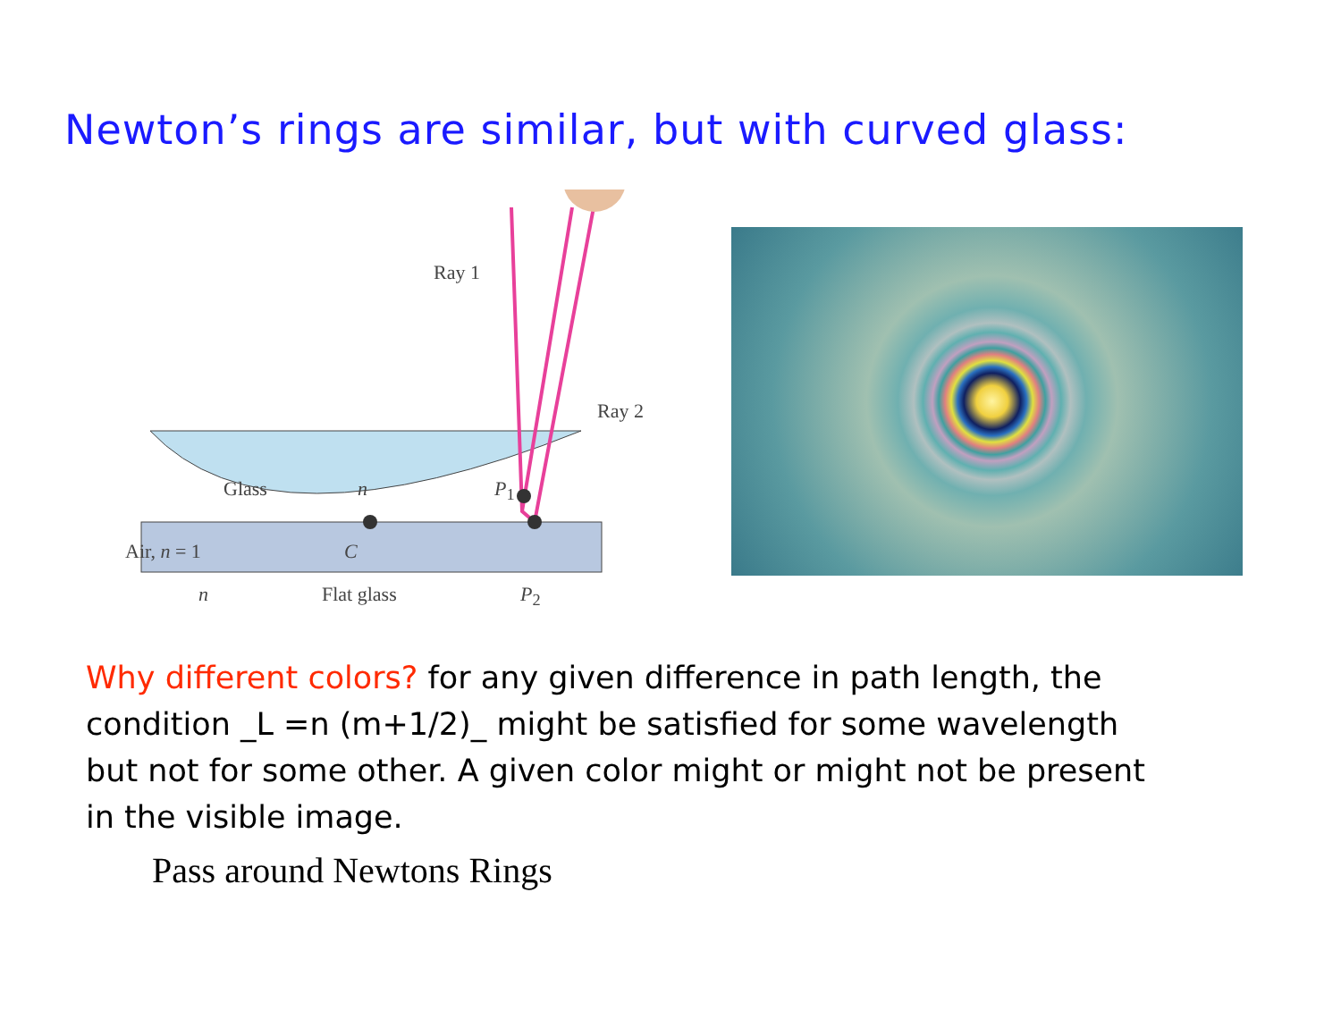Newton’s rings are similar, but with curved glass:
Ray 1
Ray 2
Glass n P<sub>1</sub>
Air, n = 1 C
n Flat glass P<sub>2</sub>
Why different colors? for any given difference in path length, the condition _L =n (m+1/2)_ might be satisfied for some wavelength but not for some other. A given color might or might not be present in the visible image.
Pass around Newtons Rings